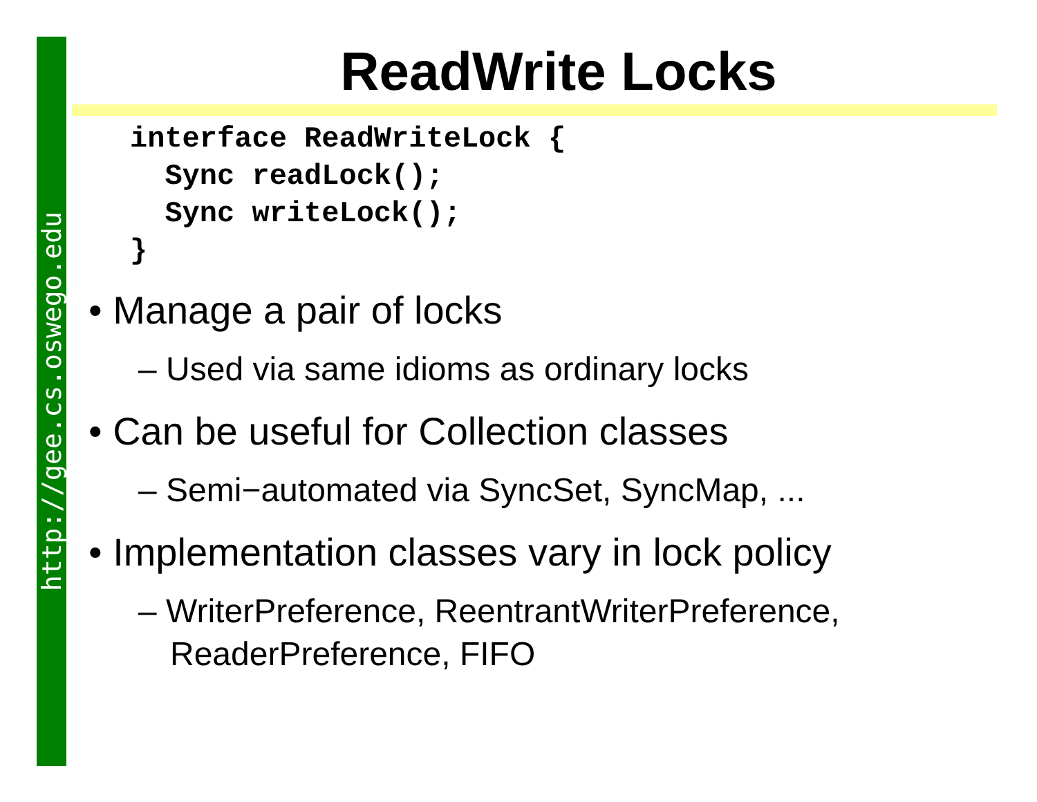http://gee.cs.oswego.edu
ReadWrite Locks
interface ReadWriteLock {
  Sync readLock();
  Sync writeLock();
}
• Manage a pair of locks
– Used via same idioms as ordinary locks
• Can be useful for Collection classes
– Semi−automated via SyncSet, SyncMap, ...
• Implementation classes vary in lock policy
– WriterPreference, ReentrantWriterPreference, ReaderPreference, FIFO